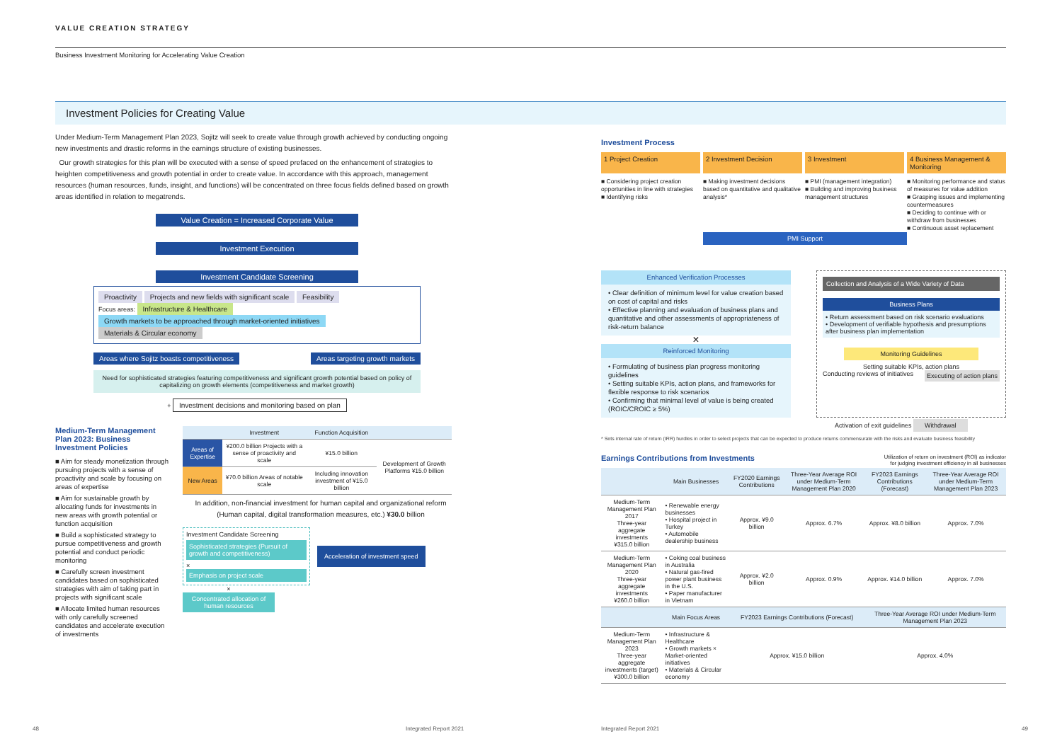VALUE CREATION STRATEGY
Business Investment Monitoring for Accelerating Value Creation
Investment Policies for Creating Value
Under Medium-Term Management Plan 2023, Sojitz will seek to create value through growth achieved by conducting ongoing new investments and drastic reforms in the earnings structure of existing businesses.
Our growth strategies for this plan will be executed with a sense of speed prefaced on the enhancement of strategies to heighten competitiveness and growth potential in order to create value. In accordance with this approach, management resources (human resources, funds, insight, and functions) will be concentrated on three focus fields defined based on growth areas identified in relation to megatrends.
Value Creation = Increased Corporate Value
Investment Execution
Investment Candidate Screening
Proactivity Projects and new fields with significant scale Feasibility
Focus areas: Infrastructure & Healthcare Growth markets to be approached through market-oriented initiatives Materials & Circular economy
Areas where Sojitz boasts competitiveness Areas targeting growth markets
Need for sophisticated strategies featuring competitiveness and significant growth potential based on policy of capitalizing on growth elements (competitiveness and market growth)
+ Investment decisions and monitoring based on plan
Medium-Term Management Plan 2023: Business Investment Policies
■ Aim for steady monetization through pursuing projects with a sense of proactivity and scale by focusing on areas of expertise
■ Aim for sustainable growth by allocating funds for investments in new areas with growth potential or function acquisition
■ Build a sophisticated strategy to pursue competitiveness and growth potential and conduct periodic monitoring
■ Carefully screen investment candidates based on sophisticated strategies with aim of taking part in projects with significant scale
■ Allocate limited human resources with only carefully screened candidates and accelerate execution of investments
| | Investment | Function Acquisition | |
| --- | --- | --- | --- |
| Areas of Expertise | ¥200.0 billion Projects with a sense of proactivity and scale | ¥15.0 billion | Development of Growth Platforms ¥15.0 billion |
| New Areas | ¥70.0 billion Areas of notable scale | Including innovation investment of ¥15.0 billion | |
In addition, non-financial investment for human capital and organizational reform (Human capital, digital transformation measures, etc.) ¥30.0 billion
Investment Candidate Screening
Sophisticated strategies (Pursuit of growth and competitiveness)
×
Emphasis on project scale
Acceleration of investment speed
×
Concentrated allocation of human resources
Investment Process
1 Project Creation 2 Investment Decision 3 Investment 4 Business Management & Monitoring
■ Considering project creation opportunities in line with strategies
■ Identifying risks
■ Making investment decisions based on quantitative and qualitative analysis*
■ PMI (management integration)
■ Building and improving business management structures
■ Monitoring performance and status of measures for value addition
■ Grasping issues and implementing countermeasures
■ Deciding to continue with or withdraw from businesses
■ Continuous asset replacement
PMI Support
Enhanced Verification Processes
• Clear definition of minimum level for value creation based on cost of capital and risks
• Effective planning and evaluation of business plans and quantitative and other assessments of appropriateness of risk-return balance
×
Reinforced Monitoring
• Formulating of business plan progress monitoring guidelines
• Setting suitable KPIs, action plans, and frameworks for flexible response to risk scenarios
• Confirming that minimal level of value is being created (ROIC/CROIC ≥ 5%)
Collection and Analysis of a Wide Variety of Data
Business Plans
• Return assessment based on risk scenario evaluations
• Development of verifiable hypothesis and presumptions after business plan implementation
Monitoring Guidelines
Setting suitable KPIs, action plans
Conducting reviews of initiatives Executing of action plans
Activation of exit guidelines Withdrawal
* Sets internal rate of return (IRR) hurdles in order to select projects that can be expected to produce returns commensurate with the risks and evaluate business feasibility
Earnings Contributions from Investments
Utilization of return on investment (ROI) as indicator
for judging investment efficiency in all businesses
| | Main Businesses | FY2020 Earnings Contributions | Three-Year Average ROI under Medium-Term Management Plan 2020 | FY2023 Earnings Contributions (Forecast) | Three-Year Average ROI under Medium-Term Management Plan 2023 |
| --- | --- | --- | --- | --- | --- |
| Medium-Term Management Plan 2017 Three-year aggregate investments ¥315.0 billion | • Renewable energy businesses • Hospital project in Turkey • Automobile dealership business | Approx. ¥9.0 billion | Approx. 6.7% | Approx. ¥8.0 billion | Approx. 7.0% |
| Medium-Term Management Plan 2020 Three-year aggregate investments ¥260.0 billion | • Coking coal business in Australia • Natural gas-fired power plant business in the U.S. • Paper manufacturer in Vietnam | Approx. ¥2.0 billion | Approx. 0.9% | Approx. ¥14.0 billion | Approx. 7.0% |
| | Main Focus Areas | FY2023 Earnings Contributions (Forecast) | | Three-Year Average ROI under Medium-Term Management Plan 2023 | |
| Medium-Term Management Plan 2023 Three-year aggregate investments (target) ¥300.0 billion | • Infrastructure & Healthcare • Growth markets × Market-oriented initiatives • Materials & Circular economy | Approx. ¥15.0 billion | | Approx. 4.0% | |
48 Integrated Report 2021 Integrated Report 2021 49